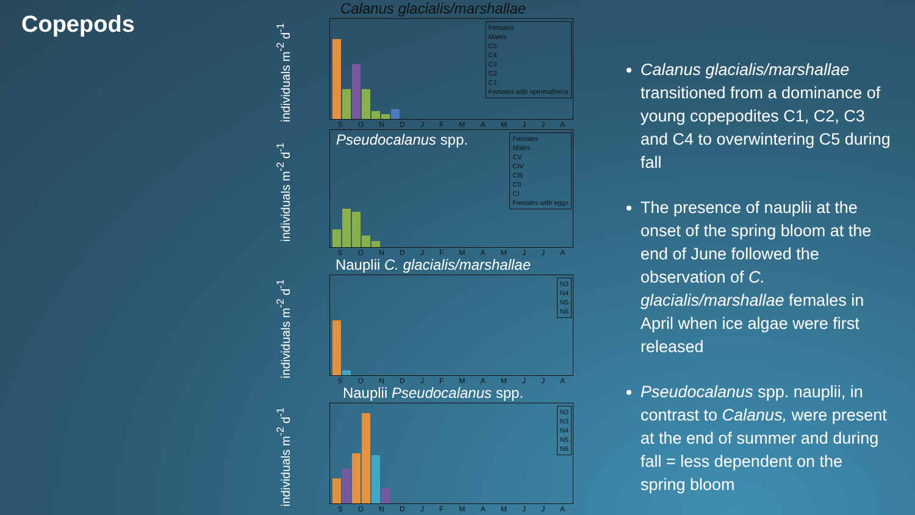Copepods
Calanus glacialis/marshallae
individuals m<sup>-2</sup> d<sup>-1</sup>
Females
Males
C5
C4
C3
C2
C1
Females with spermatheca
SONDJFMAMJJA
individuals m<sup>-2</sup> d<sup>-1</sup>
Pseudocalanus spp.
Females
Males
CV
CIV
CIII
CII
CI
Females with eggs
SONDJFMAMJJA
Nauplii C. glacialis/marshallae
individuals m<sup>-2</sup> d<sup>-1</sup>
N3
N4
N5
N6
SONDJFMAMJJA
Nauplii Pseudocalanus spp.
individuals m<sup>-2</sup> d<sup>-1</sup>
N2
N3
N4
N5
N6
SONDJFMAMJJA
Calanus glacialis/marshallae transitioned from a dominance of young copepodites C1, C2, C3 and C4 to overwintering C5 during fall
The presence of nauplii at the onset of the spring bloom at the end of June followed the observation of C. glacialis/marshallae females in April when ice algae were first released
Pseudocalanus spp. nauplii, in contrast to Calanus, were present at the end of summer and during fall = less dependent on the spring bloom